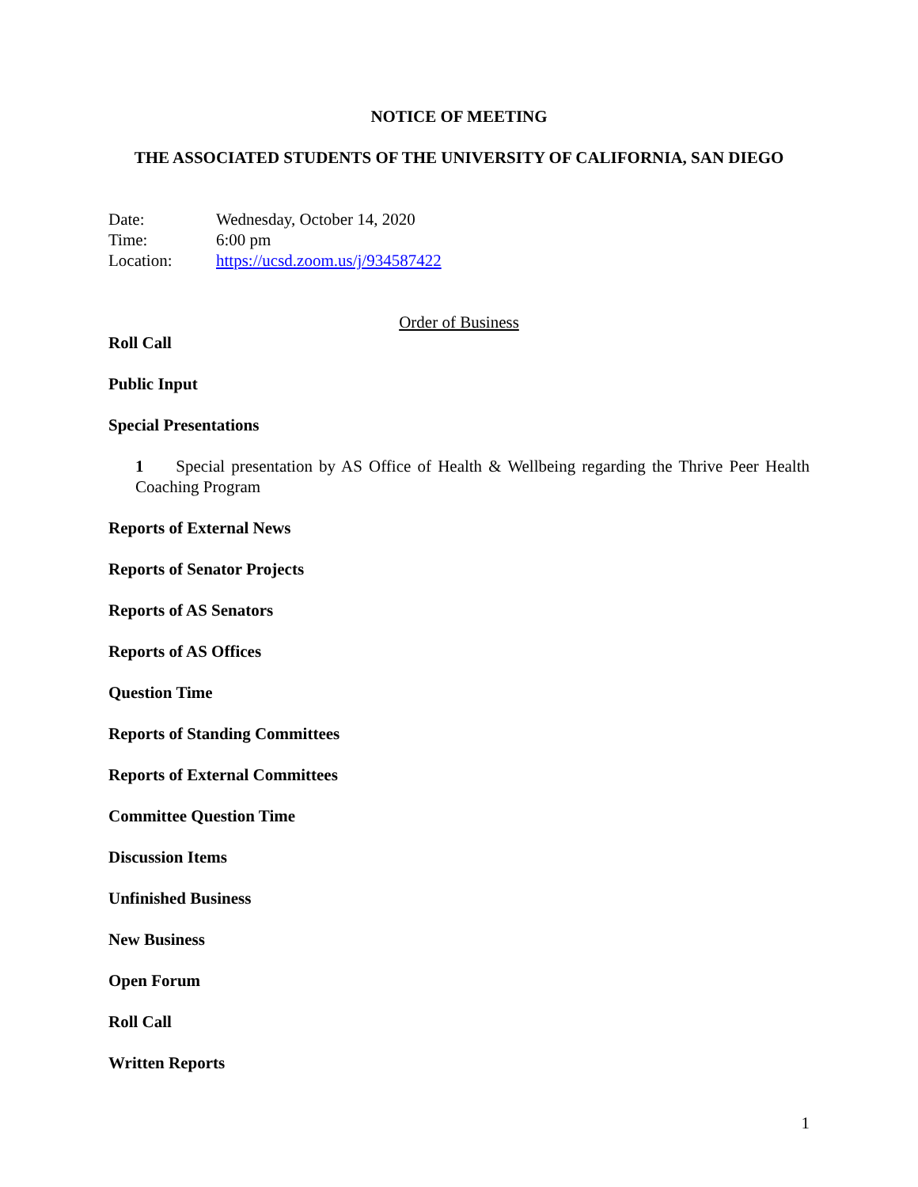NOTICE OF MEETING
THE ASSOCIATED STUDENTS OF THE UNIVERSITY OF CALIFORNIA, SAN DIEGO
Date: Wednesday, October 14, 2020
Time: 6:00 pm
Location: https://ucsd.zoom.us/j/934587422
Order of Business
Roll Call
Public Input
Special Presentations
1 Special presentation by AS Office of Health & Wellbeing regarding the Thrive Peer Health Coaching Program
Reports of External News
Reports of Senator Projects
Reports of AS Senators
Reports of AS Offices
Question Time
Reports of Standing Committees
Reports of External Committees
Committee Question Time
Discussion Items
Unfinished Business
New Business
Open Forum
Roll Call
Written Reports
1